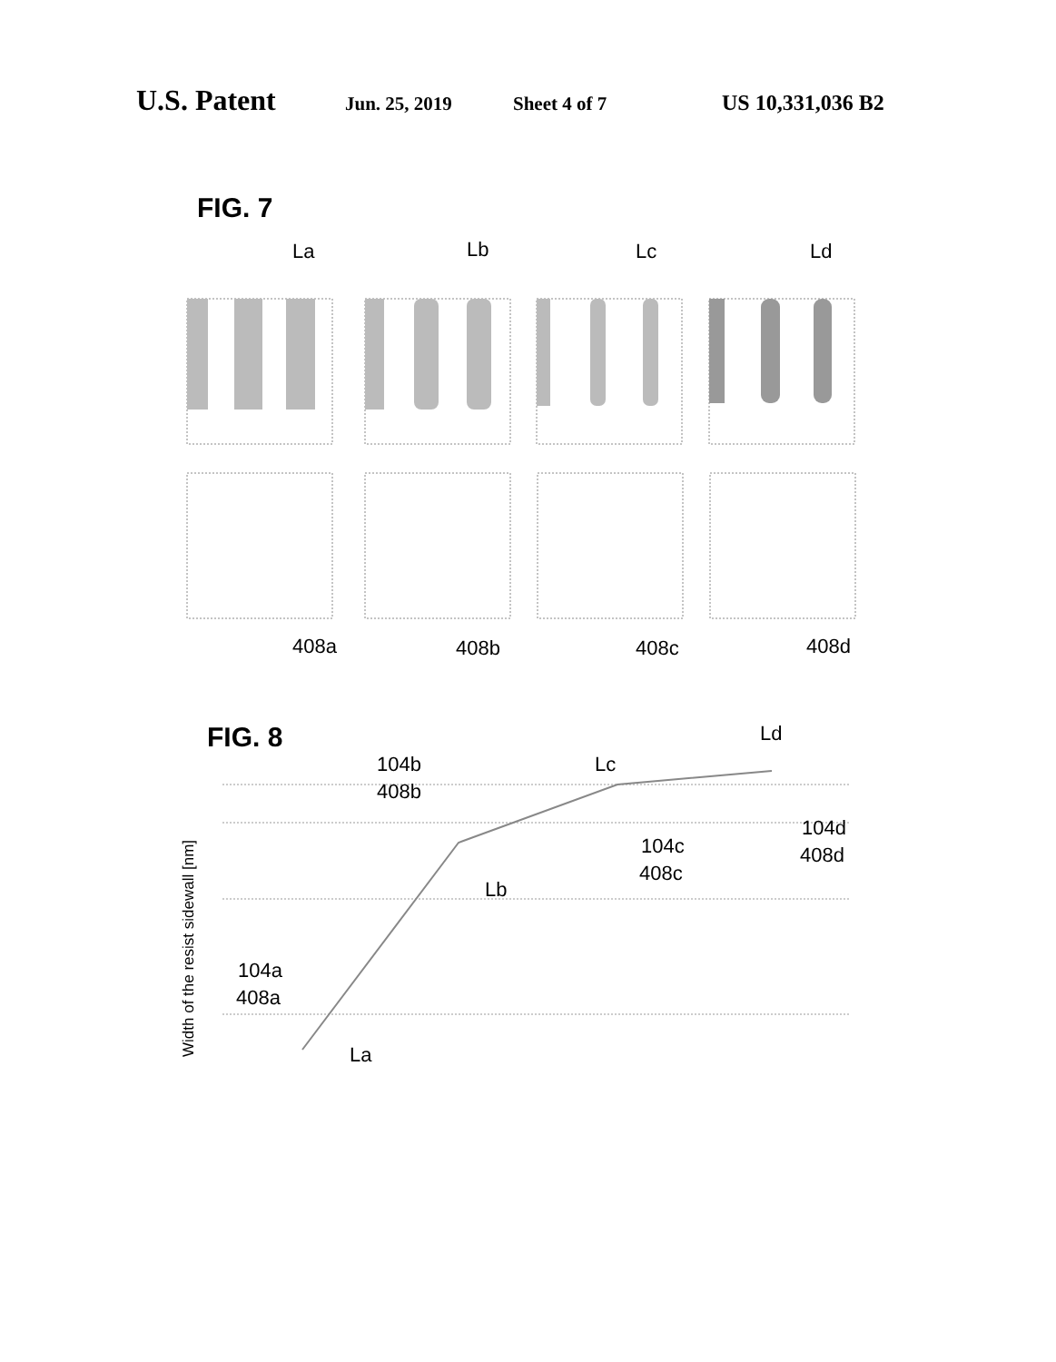U.S. Patent Jun. 25, 2019 Sheet 4 of 7 US 10,331,036 B2
FIG. 7
La
Lb
Lc
Ld
408a
408b
408c
408d
FIG. 8
Width of the resist sidewall [nm]
104b
408b
Lc
Ld
Lb
104c
408c
104d
408d
104a
408a
La